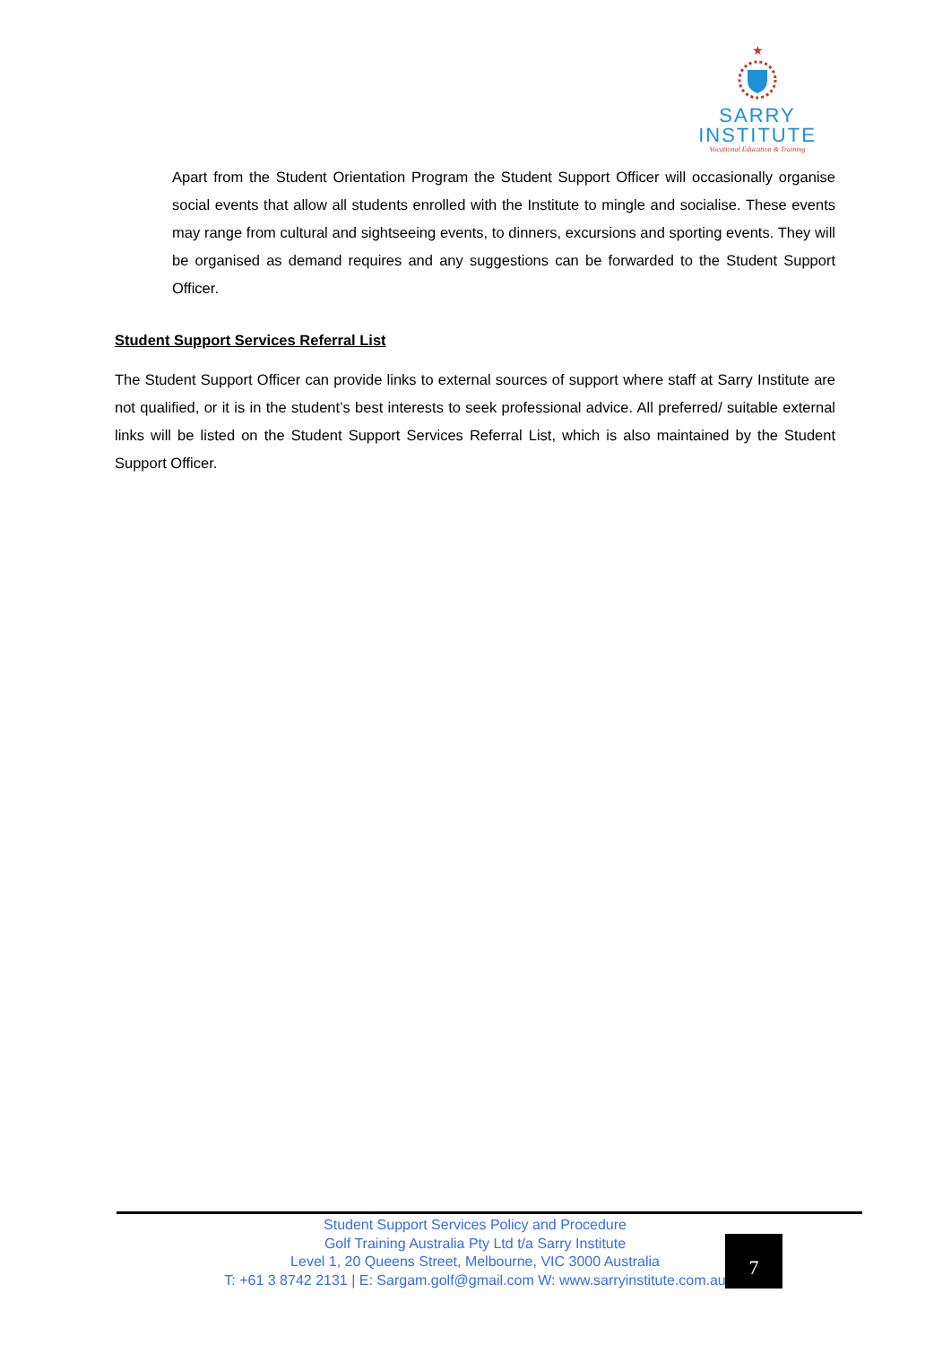★
SARRY
INSTITUTE
Vocational Education & Training
Apart from the Student Orientation Program the Student Support Officer will occasionally organise social events that allow all students enrolled with the Institute to mingle and socialise. These events may range from cultural and sightseeing events, to dinners, excursions and sporting events. They will be organised as demand requires and any suggestions can be forwarded to the Student Support Officer.
Student Support Services Referral List
The Student Support Officer can provide links to external sources of support where staff at Sarry Institute are not qualified, or it is in the student’s best interests to seek professional advice. All preferred/ suitable external links will be listed on the Student Support Services Referral List, which is also maintained by the Student Support Officer.
Student Support Services Policy and Procedure
Golf Training Australia Pty Ltd t/a Sarry Institute
Level 1, 20 Queens Street, Melbourne, VIC 3000 Australia
T: +61 3 8742 2131 | E: Sargam.golf@gmail.com W: www.sarryinstitute.com.au
7